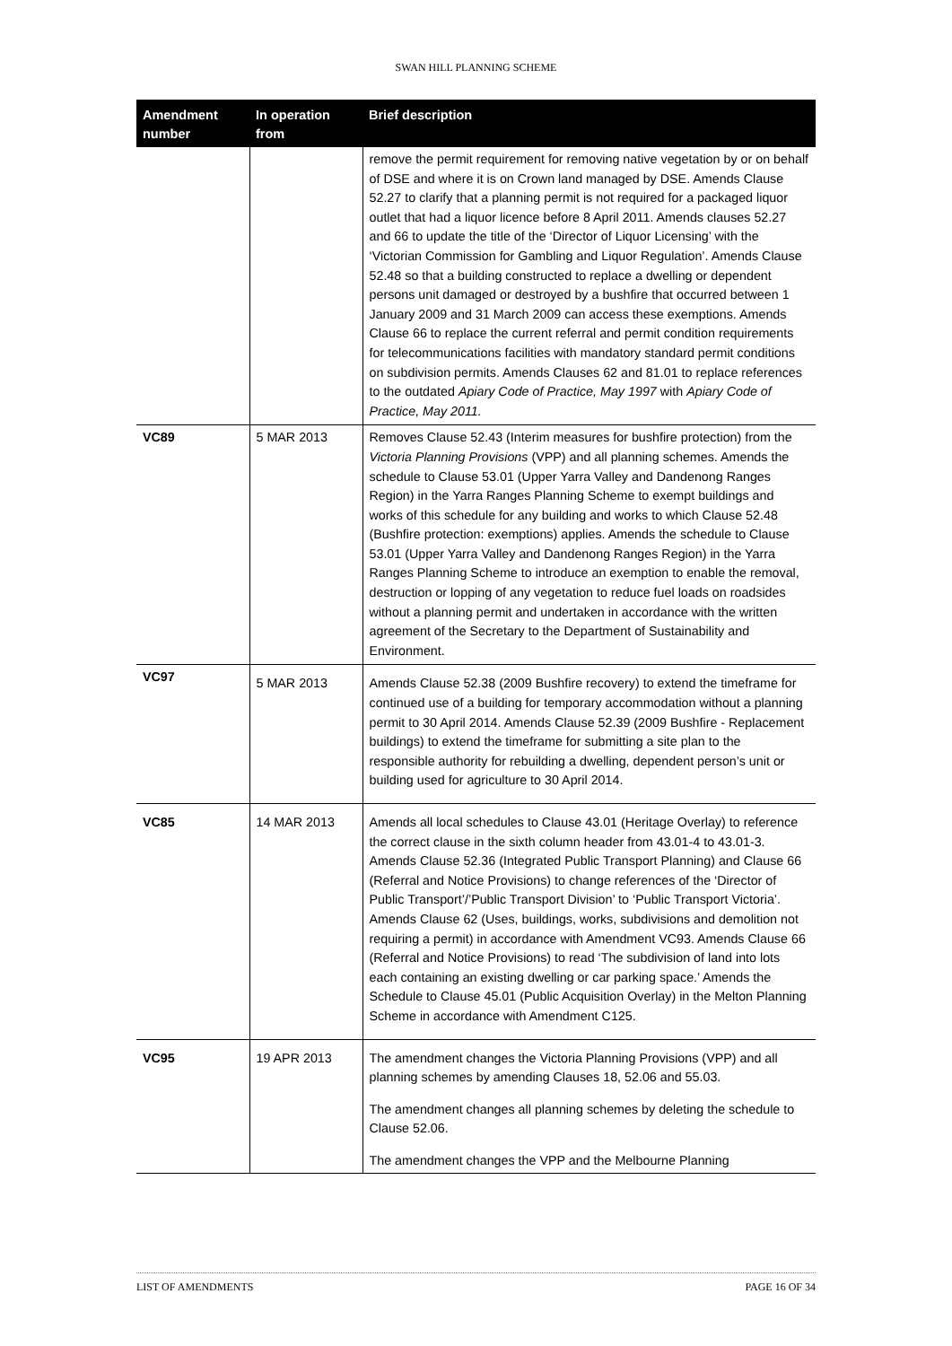SWAN HILL PLANNING SCHEME
| Amendment number | In operation from | Brief description |
| --- | --- | --- |
| | | remove the permit requirement for removing native vegetation by or on behalf of DSE and where it is on Crown land managed by DSE. Amends Clause 52.27 to clarify that a planning permit is not required for a packaged liquor outlet that had a liquor licence before 8 April 2011. Amends clauses 52.27 and 66 to update the title of the ‘Director of Liquor Licensing’ with the ‘Victorian Commission for Gambling and Liquor Regulation’. Amends Clause 52.48 so that a building constructed to replace a dwelling or dependent persons unit damaged or destroyed by a bushfire that occurred between 1 January 2009 and 31 March 2009 can access these exemptions. Amends Clause 66 to replace the current referral and permit condition requirements for telecommunications facilities with mandatory standard permit conditions on subdivision permits. Amends Clauses 62 and 81.01 to replace references to the outdated Apiary Code of Practice, May 1997 with Apiary Code of Practice, May 2011. |
| VC89 | 5 MAR 2013 | Removes Clause 52.43 (Interim measures for bushfire protection) from the Victoria Planning Provisions (VPP) and all planning schemes. Amends the schedule to Clause 53.01 (Upper Yarra Valley and Dandenong Ranges Region) in the Yarra Ranges Planning Scheme to exempt buildings and works of this schedule for any building and works to which Clause 52.48 (Bushfire protection: exemptions) applies. Amends the schedule to Clause 53.01 (Upper Yarra Valley and Dandenong Ranges Region) in the Yarra Ranges Planning Scheme to introduce an exemption to enable the removal, destruction or lopping of any vegetation to reduce fuel loads on roadsides without a planning permit and undertaken in accordance with the written agreement of the Secretary to the Department of Sustainability and Environment. |
| VC97 | 5 MAR 2013 | Amends Clause 52.38 (2009 Bushfire recovery) to extend the timeframe for continued use of a building for temporary accommodation without a planning permit to 30 April 2014. Amends Clause 52.39 (2009 Bushfire - Replacement buildings) to extend the timeframe for submitting a site plan to the responsible authority for rebuilding a dwelling, dependent person’s unit or building used for agriculture to 30 April 2014. |
| VC85 | 14 MAR 2013 | Amends all local schedules to Clause 43.01 (Heritage Overlay) to reference the correct clause in the sixth column header from 43.01-4 to 43.01-3. Amends Clause 52.36 (Integrated Public Transport Planning) and Clause 66 (Referral and Notice Provisions) to change references of the ‘Director of Public Transport’/’Public Transport Division’ to ‘Public Transport Victoria’. Amends Clause 62 (Uses, buildings, works, subdivisions and demolition not requiring a permit) in accordance with Amendment VC93. Amends Clause 66 (Referral and Notice Provisions) to read ‘The subdivision of land into lots each containing an existing dwelling or car parking space.’ Amends the Schedule to Clause 45.01 (Public Acquisition Overlay) in the Melton Planning Scheme in accordance with Amendment C125. |
| VC95 | 19 APR 2013 | The amendment changes the Victoria Planning Provisions (VPP) and all planning schemes by amending Clauses 18, 52.06 and 55.03. The amendment changes all planning schemes by deleting the schedule to Clause 52.06. The amendment changes the VPP and the Melbourne Planning |
LIST OF AMENDMENTS PAGE 16 OF 34